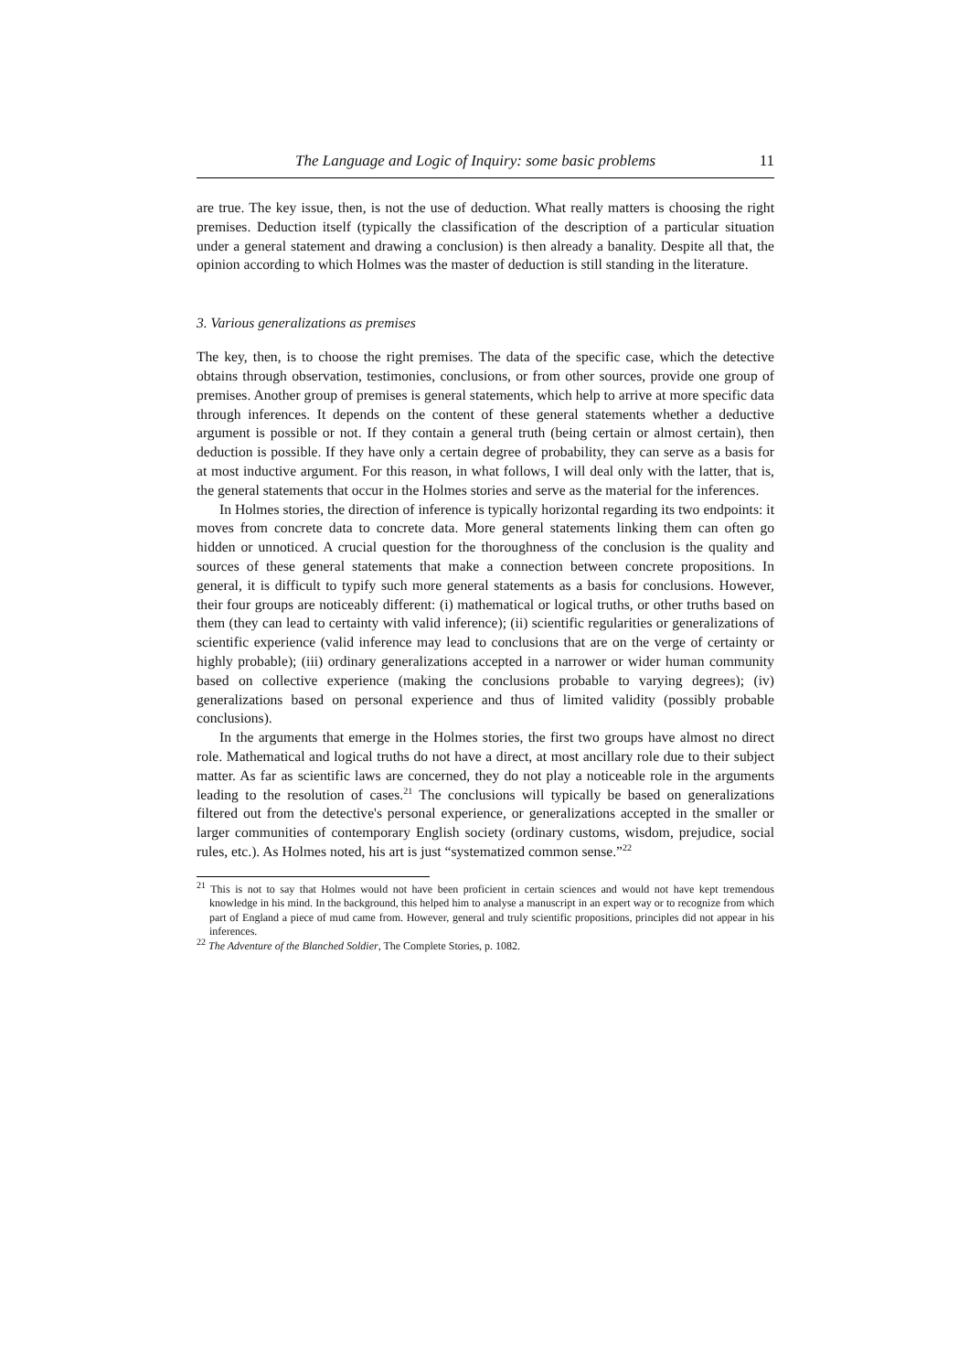The Language and Logic of Inquiry: some basic problems 11
are true. The key issue, then, is not the use of deduction. What really matters is choosing the right premises. Deduction itself (typically the classification of the description of a particular situation under a general statement and drawing a conclusion) is then already a banality. Despite all that, the opinion according to which Holmes was the master of deduction is still standing in the literature.
3. Various generalizations as premises
The key, then, is to choose the right premises. The data of the specific case, which the detective obtains through observation, testimonies, conclusions, or from other sources, provide one group of premises. Another group of premises is general statements, which help to arrive at more specific data through inferences. It depends on the content of these general statements whether a deductive argument is possible or not. If they contain a general truth (being certain or almost certain), then deduction is possible. If they have only a certain degree of probability, they can serve as a basis for at most inductive argument. For this reason, in what follows, I will deal only with the latter, that is, the general statements that occur in the Holmes stories and serve as the material for the inferences.
In Holmes stories, the direction of inference is typically horizontal regarding its two endpoints: it moves from concrete data to concrete data. More general statements linking them can often go hidden or unnoticed. A crucial question for the thoroughness of the conclusion is the quality and sources of these general statements that make a connection between concrete propositions. In general, it is difficult to typify such more general statements as a basis for conclusions. However, their four groups are noticeably different: (i) mathematical or logical truths, or other truths based on them (they can lead to certainty with valid inference); (ii) scientific regularities or generalizations of scientific experience (valid inference may lead to conclusions that are on the verge of certainty or highly probable); (iii) ordinary generalizations accepted in a narrower or wider human community based on collective experience (making the conclusions probable to varying degrees); (iv) generalizations based on personal experience and thus of limited validity (possibly probable conclusions).
In the arguments that emerge in the Holmes stories, the first two groups have almost no direct role. Mathematical and logical truths do not have a direct, at most ancillary role due to their subject matter. As far as scientific laws are concerned, they do not play a noticeable role in the arguments leading to the resolution of cases.<sup>21</sup> The conclusions will typically be based on generalizations filtered out from the detective's personal experience, or generalizations accepted in the smaller or larger communities of contemporary English society (ordinary customs, wisdom, prejudice, social rules, etc.). As Holmes noted, his art is just “systematized common sense.”<sup>22</sup>
<sup>21</sup> This is not to say that Holmes would not have been proficient in certain sciences and would not have kept tremendous knowledge in his mind. In the background, this helped him to analyse a manuscript in an expert way or to recognize from which part of England a piece of mud came from. However, general and truly scientific propositions, principles did not appear in his inferences.
<sup>22</sup> The Adventure of the Blanched Soldier, The Complete Stories, p. 1082.